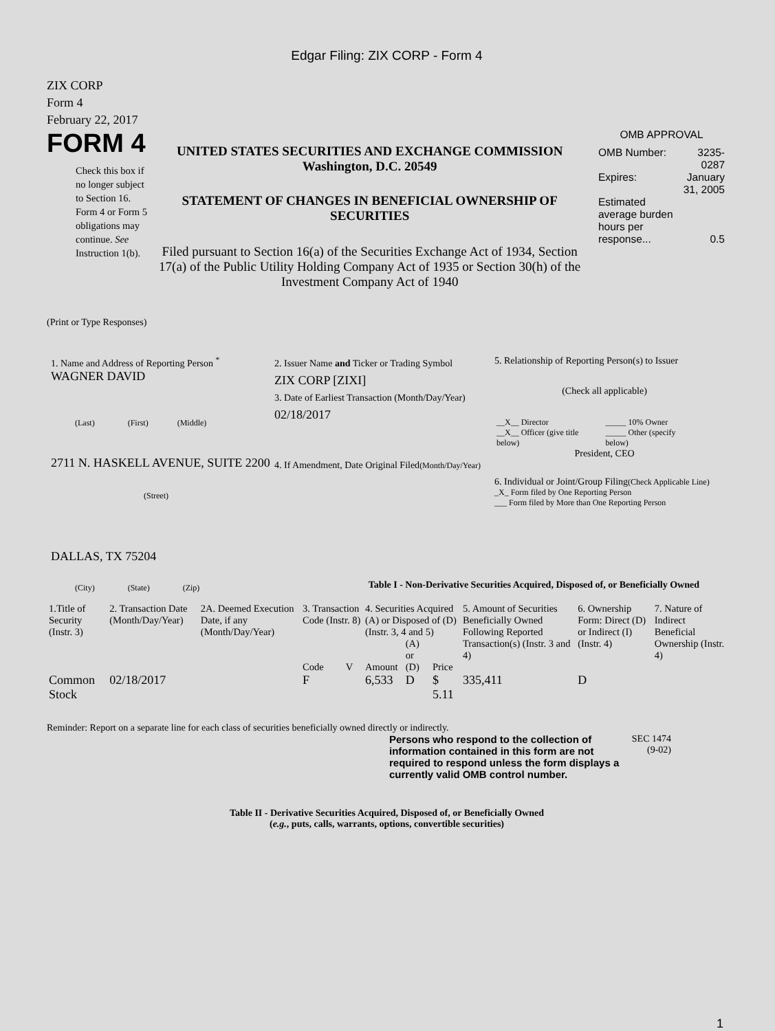Edgar Filing: ZIX CORP - Form 4
ZIX CORP
Form 4
February 22, 2017
FORM 4
Check this box if no longer subject to Section 16. Form 4 or Form 5 obligations may continue. See Instruction 1(b).
UNITED STATES SECURITIES AND EXCHANGE COMMISSION
Washington, D.C. 20549
STATEMENT OF CHANGES IN BENEFICIAL OWNERSHIP OF SECURITIES
Filed pursuant to Section 16(a) of the Securities Exchange Act of 1934, Section 17(a) of the Public Utility Holding Company Act of 1935 or Section 30(h) of the Investment Company Act of 1940
OMB APPROVAL
| OMB Number: | 3235-0287 |
| Expires: | January 31, 2005 |
| Estimated average burden hours per response... | 0.5 |
(Print or Type Responses)
1. Name and Address of Reporting Person <sup>*</sup>
WAGNER DAVID
(Last) (First) (Middle)
2711 N. HASKELL AVENUE, SUITE 2200
(Street)
DALLAS, TX 75204
(City) (State) (Zip)
2. Issuer Name and Ticker or Trading Symbol
ZIX CORP [ZIXI]
3. Date of Earliest Transaction (Month/Day/Year)
02/18/2017
4. If Amendment, Date Original Filed(Month/Day/Year)
5. Relationship of Reporting Person(s) to Issuer
(Check all applicable)
| __X__ Director | _____ 10% Owner |
| __X__ Officer (give title below) | _____ Other (specify below) |
President, CEO
6. Individual or Joint/Group Filing(Check Applicable Line)
_X_ Form filed by One Reporting Person
___ Form filed by More than One Reporting Person
Table I - Non-Derivative Securities Acquired, Disposed of, or Beneficially Owned
| 1.Title of Security (Instr. 3) | 2. Transaction Date (Month/Day/Year) | 2A. Deemed Execution Date, if any (Month/Day/Year) | 3. Transaction Code (Instr. 8) | | 4. Securities Acquired (A) or Disposed of (D) (Instr. 3, 4 and 5) | | | 5. Amount of Securities Beneficially Owned Following Reported Transaction(s) (Instr. 3 and 4) | 6. Ownership Form: Direct (D) or Indirect (I) (Instr. 4) | 7. Nature of Indirect Beneficial Ownership (Instr. 4) |
| --- | --- | --- | --- | --- | --- | --- | --- | --- | --- | --- |
| | | | Code | V | Amount | (A) or (D) | Price | | | |
| Common Stock | 02/18/2017 | | F | | 6,533 | D | $ 5.11 | 335,411 | D | |
Reminder: Report on a separate line for each class of securities beneficially owned directly or indirectly.
Persons who respond to the collection of information contained in this form are not required to respond unless the form displays a currently valid OMB control number.
SEC 1474 (9-02)
Table II - Derivative Securities Acquired, Disposed of, or Beneficially Owned
(e.g., puts, calls, warrants, options, convertible securities)
1